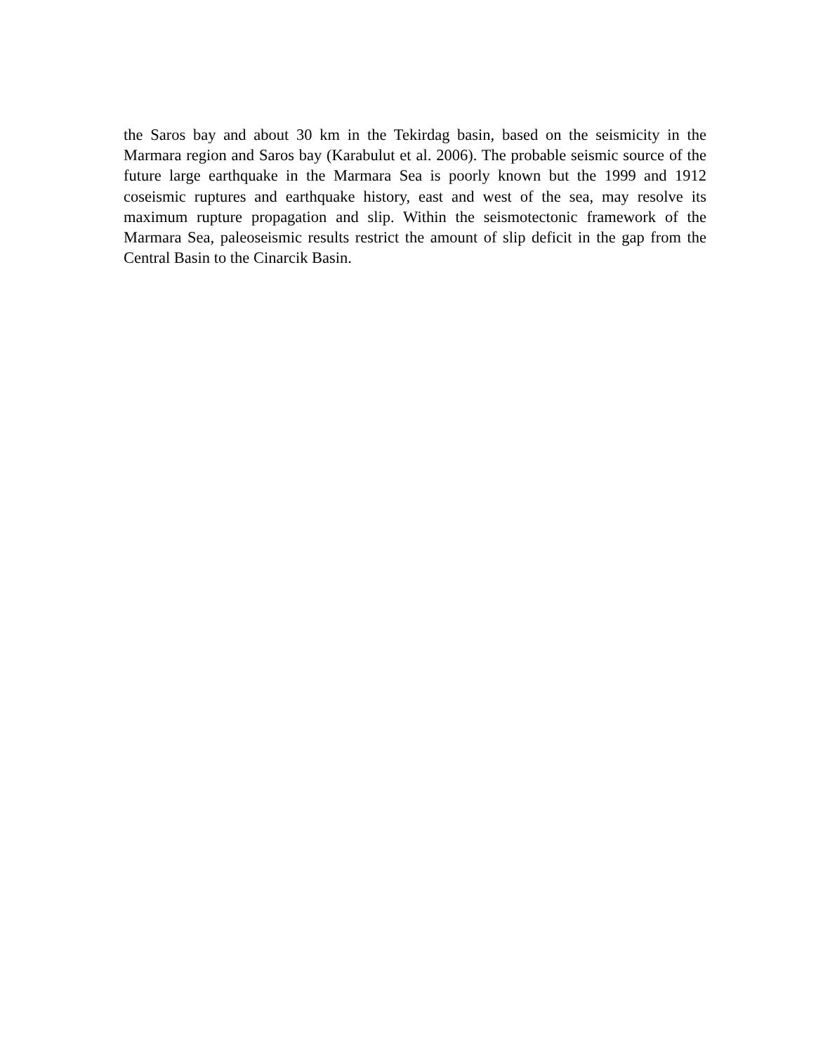the Saros bay and about 30 km in the Tekirdag basin, based on the seismicity in the Marmara region and Saros bay (Karabulut et al. 2006). The probable seismic source of the future large earthquake in the Marmara Sea is poorly known but the 1999 and 1912 coseismic ruptures and earthquake history, east and west of the sea, may resolve its maximum rupture propagation and slip. Within the seismotectonic framework of the Marmara Sea, paleoseismic results restrict the amount of slip deficit in the gap from the Central Basin to the Cinarcik Basin.